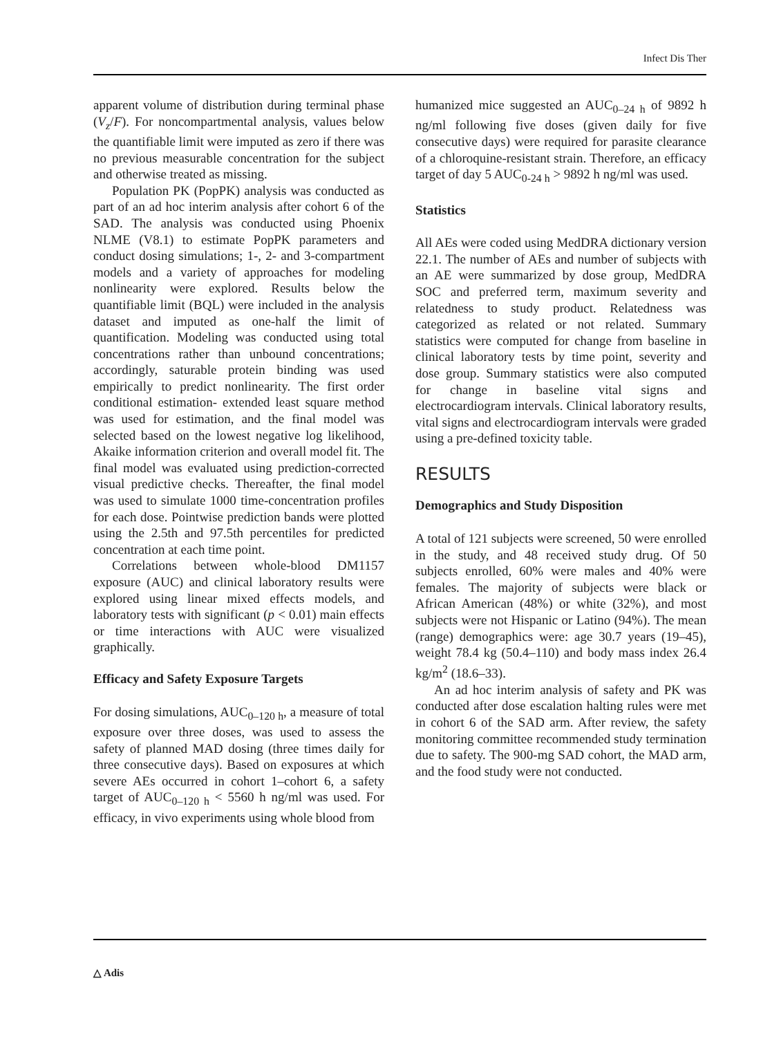Infect Dis Ther
apparent volume of distribution during terminal phase (V<sub>z</sub>/F). For noncompartmental analysis, values below the quantifiable limit were imputed as zero if there was no previous measurable concentration for the subject and otherwise treated as missing.
Population PK (PopPK) analysis was conducted as part of an ad hoc interim analysis after cohort 6 of the SAD. The analysis was conducted using Phoenix NLME (V8.1) to estimate PopPK parameters and conduct dosing simulations; 1-, 2- and 3-compartment models and a variety of approaches for modeling nonlinearity were explored. Results below the quantifiable limit (BQL) were included in the analysis dataset and imputed as one-half the limit of quantification. Modeling was conducted using total concentrations rather than unbound concentrations; accordingly, saturable protein binding was used empirically to predict nonlinearity. The first order conditional estimation- extended least square method was used for estimation, and the final model was selected based on the lowest negative log likelihood, Akaike information criterion and overall model fit. The final model was evaluated using prediction-corrected visual predictive checks. Thereafter, the final model was used to simulate 1000 time-concentration profiles for each dose. Pointwise prediction bands were plotted using the 2.5th and 97.5th percentiles for predicted concentration at each time point.
Correlations between whole-blood DM1157 exposure (AUC) and clinical laboratory results were explored using linear mixed effects models, and laboratory tests with significant (p < 0.01) main effects or time interactions with AUC were visualized graphically.
Efficacy and Safety Exposure Targets
For dosing simulations, AUC<sub>0–120 h</sub>, a measure of total exposure over three doses, was used to assess the safety of planned MAD dosing (three times daily for three consecutive days). Based on exposures at which severe AEs occurred in cohort 1–cohort 6, a safety target of AUC<sub>0–120 h</sub> < 5560 h ng/ml was used. For efficacy, in vivo experiments using whole blood from
humanized mice suggested an AUC<sub>0–24 h</sub> of 9892 h ng/ml following five doses (given daily for five consecutive days) were required for parasite clearance of a chloroquine-resistant strain. Therefore, an efficacy target of day 5 AUC<sub>0-24 h</sub> > 9892 h ng/ml was used.
Statistics
All AEs were coded using MedDRA dictionary version 22.1. The number of AEs and number of subjects with an AE were summarized by dose group, MedDRA SOC and preferred term, maximum severity and relatedness to study product. Relatedness was categorized as related or not related. Summary statistics were computed for change from baseline in clinical laboratory tests by time point, severity and dose group. Summary statistics were also computed for change in baseline vital signs and electrocardiogram intervals. Clinical laboratory results, vital signs and electrocardiogram intervals were graded using a pre-defined toxicity table.
RESULTS
Demographics and Study Disposition
A total of 121 subjects were screened, 50 were enrolled in the study, and 48 received study drug. Of 50 subjects enrolled, 60% were males and 40% were females. The majority of subjects were black or African American (48%) or white (32%), and most subjects were not Hispanic or Latino (94%). The mean (range) demographics were: age 30.7 years (19–45), weight 78.4 kg (50.4–110) and body mass index 26.4 kg/m<sup>2</sup> (18.6–33).
An ad hoc interim analysis of safety and PK was conducted after dose escalation halting rules were met in cohort 6 of the SAD arm. After review, the safety monitoring committee recommended study termination due to safety. The 900-mg SAD cohort, the MAD arm, and the food study were not conducted.
△ Adis